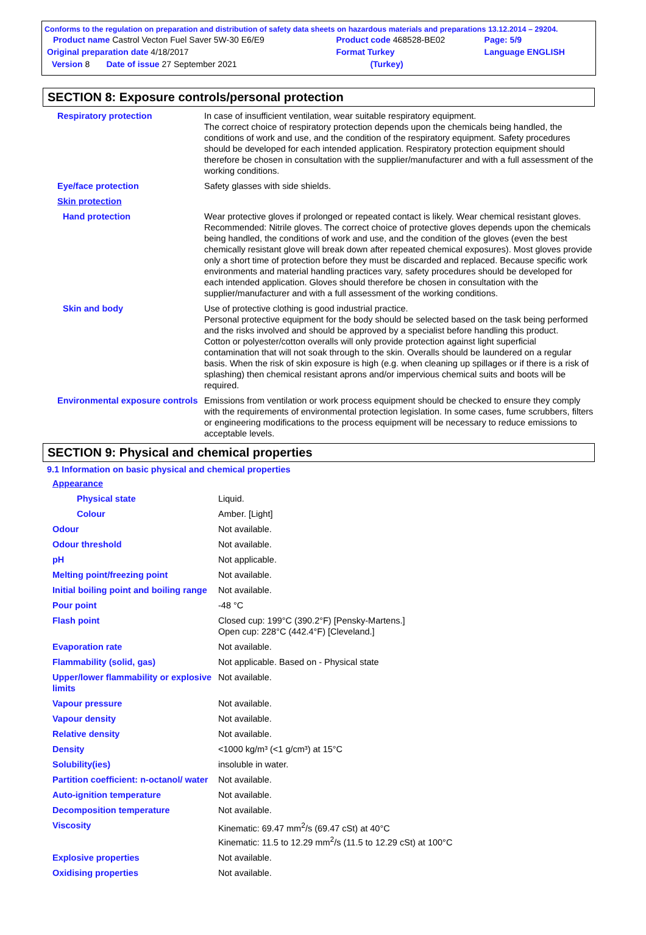Conforms to the regulation on preparation and distribution of safety data sheets on hazardous materials and preparations 13.12.2014 – 29204.
| Product name Castrol Vecton Fuel Saver 5W-30 E6/E9 | Product code 468528-BE02 | Page: 5/9 |
| Original preparation date 4/18/2017 | Format Turkey | Language ENGLISH |
| Version 8 Date of issue 27 September 2021 | (Turkey) | |
SECTION 8: Exposure controls/personal protection
| Respiratory protection | In case of insufficient ventilation, wear suitable respiratory equipment. The correct choice of respiratory protection depends upon the chemicals being handled, the conditions of work and use, and the condition of the respiratory equipment. Safety procedures should be developed for each intended application. Respiratory protection equipment should therefore be chosen in consultation with the supplier/manufacturer and with a full assessment of the working conditions. |
| Eye/face protection | Safety glasses with side shields. |
| Skin protection | |
| Hand protection | Wear protective gloves if prolonged or repeated contact is likely. Wear chemical resistant gloves. Recommended: Nitrile gloves. The correct choice of protective gloves depends upon the chemicals being handled, the conditions of work and use, and the condition of the gloves (even the best chemically resistant glove will break down after repeated chemical exposures). Most gloves provide only a short time of protection before they must be discarded and replaced. Because specific work environments and material handling practices vary, safety procedures should be developed for each intended application. Gloves should therefore be chosen in consultation with the supplier/manufacturer and with a full assessment of the working conditions. |
| Skin and body | Use of protective clothing is good industrial practice. Personal protective equipment for the body should be selected based on the task being performed and the risks involved and should be approved by a specialist before handling this product. Cotton or polyester/cotton overalls will only provide protection against light superficial contamination that will not soak through to the skin. Overalls should be laundered on a regular basis. When the risk of skin exposure is high (e.g. when cleaning up spillages or if there is a risk of splashing) then chemical resistant aprons and/or impervious chemical suits and boots will be required. |
| Environmental exposure controls | Emissions from ventilation or work process equipment should be checked to ensure they comply with the requirements of environmental protection legislation. In some cases, fume scrubbers, filters or engineering modifications to the process equipment will be necessary to reduce emissions to acceptable levels. |
SECTION 9: Physical and chemical properties
9.1 Information on basic physical and chemical properties
| Appearance | |
| Physical state | Liquid. |
| Colour | Amber. [Light] |
| Odour | Not available. |
| Odour threshold | Not available. |
| pH | Not applicable. |
| Melting point/freezing point | Not available. |
| Initial boiling point and boiling range | Not available. |
| Pour point | -48 °C |
| Flash point | Closed cup: 199°C (390.2°F) [Pensky-Martens.] Open cup: 228°C (442.4°F) [Cleveland.] |
| Evaporation rate | Not available. |
| Flammability (solid, gas) | Not applicable. Based on - Physical state |
| Upper/lower flammability or explosive limits | Not available. |
| Vapour pressure | Not available. |
| Vapour density | Not available. |
| Relative density | Not available. |
| Density | <1000 kg/m³ (<1 g/cm³) at 15°C |
| Solubility(ies) | insoluble in water. |
| Partition coefficient: n-octanol/ water | Not available. |
| Auto-ignition temperature | Not available. |
| Decomposition temperature | Not available. |
| Viscosity | Kinematic: 69.47 mm<sup>2</sup>/s (69.47 cSt) at 40°C Kinematic: 11.5 to 12.29 mm<sup>2</sup>/s (11.5 to 12.29 cSt) at 100°C |
| Explosive properties | Not available. |
| Oxidising properties | Not available. |